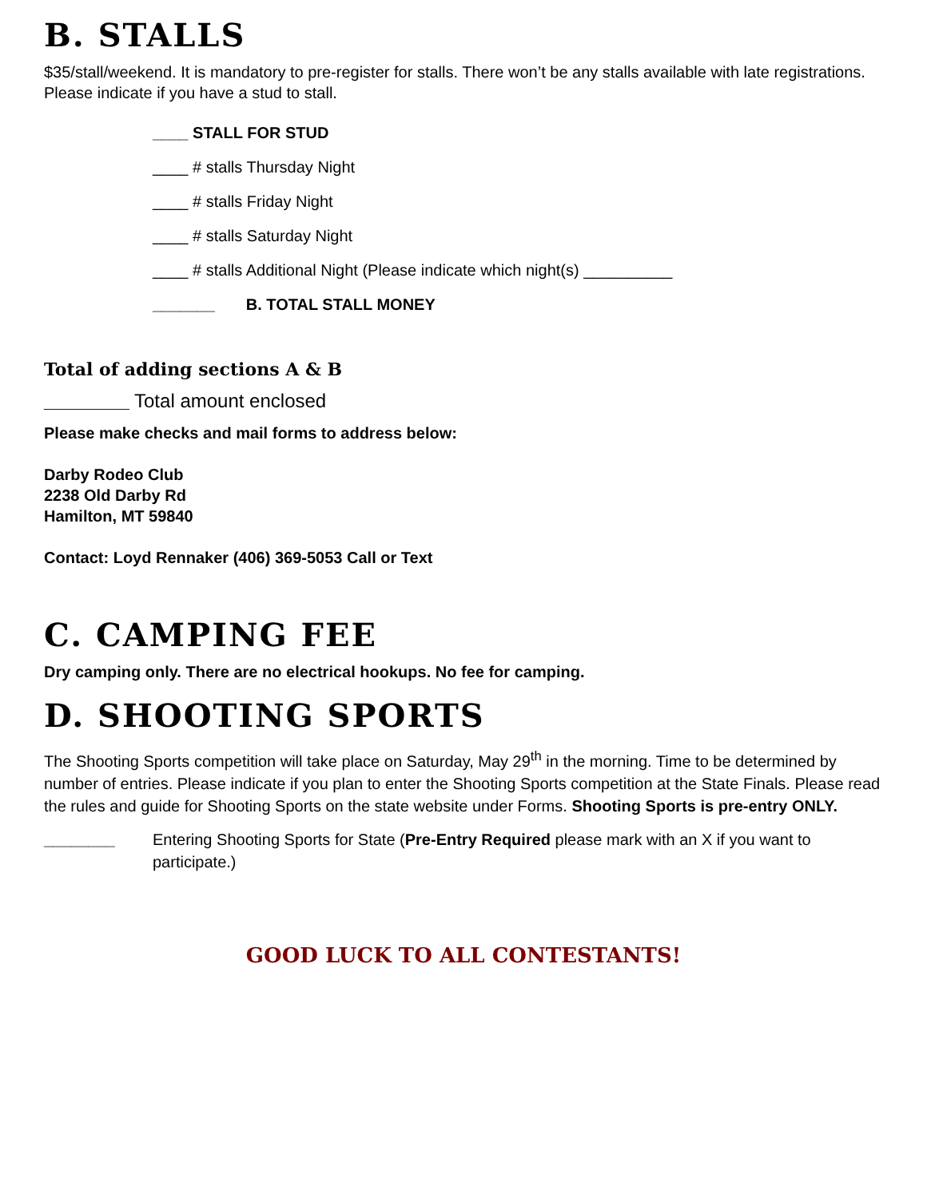B. STALLS
$35/stall/weekend. It is mandatory to pre-register for stalls. There won’t be any stalls available with late registrations. Please indicate if you have a stud to stall.
____ STALL FOR STUD
____ # stalls Thursday Night
____ # stalls Friday Night
____ # stalls Saturday Night
____ # stalls Additional Night (Please indicate which night(s) __________
_______ B. TOTAL STALL MONEY
Total of adding sections A & B
________ Total amount enclosed
Please make checks and mail forms to address below:
Darby Rodeo Club
2238 Old Darby Rd
Hamilton, MT 59840
Contact: Loyd Rennaker (406) 369-5053 Call or Text
C. CAMPING FEE
Dry camping only. There are no electrical hookups. No fee for camping.
D. SHOOTING SPORTS
The Shooting Sports competition will take place on Saturday, May 29<sup>th</sup> in the morning. Time to be determined by number of entries. Please indicate if you plan to enter the Shooting Sports competition at the State Finals. Please read the rules and guide for Shooting Sports on the state website under Forms. Shooting Sports is pre-entry ONLY.
________ Entering Shooting Sports for State (Pre-Entry Required please mark with an X if you want to participate.)
GOOD LUCK TO ALL CONTESTANTS!